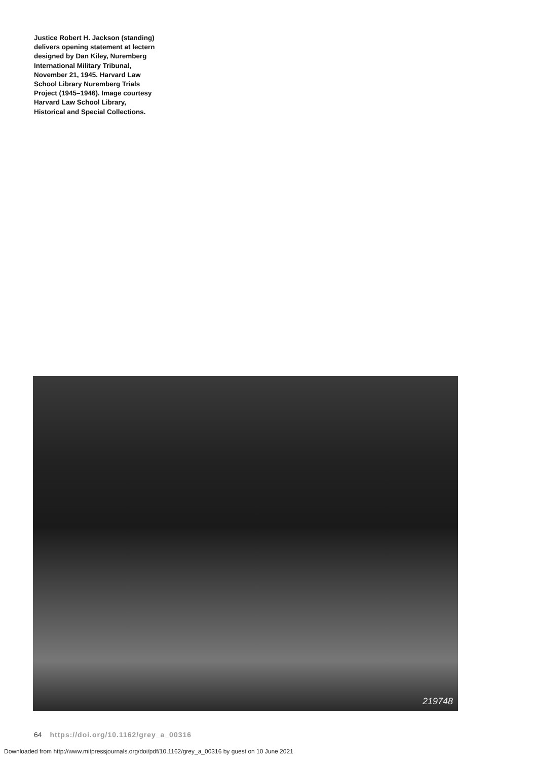Justice Robert H. Jackson (standing) delivers opening statement at lectern designed by Dan Kiley, Nuremberg International Military Tribunal, November 21, 1945. Harvard Law School Library Nuremberg Trials Project (1945–1946). Image courtesy Harvard Law School Library, Historical and Special Collections.
219748
64 https://doi.org/10.1162/grey_a_00316
Downloaded from http://www.mitpressjournals.org/doi/pdf/10.1162/grey_a_00316 by guest on 10 June 2021